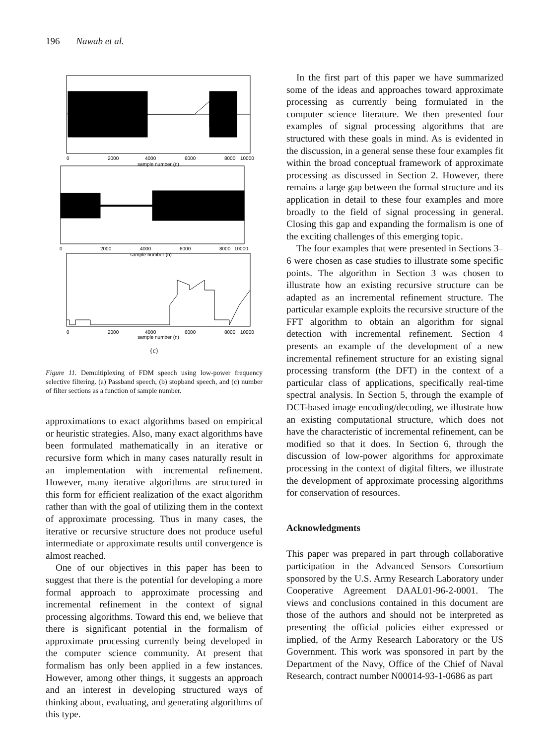196 Nawab et al.
0
2000
4000
6000
8000
10000
sample number (n)
0
2000
4000
6000
8000
10000
sample number (n)
0
2000
4000
6000
8000
10000
sample number (n)
(c)
Figure 11. Demultiplexing of FDM speech using low-power frequency selective filtering. (a) Passband speech, (b) stopband speech, and (c) number of filter sections as a function of sample number.
approximations to exact algorithms based on empirical or heuristic strategies. Also, many exact algorithms have been formulated mathematically in an iterative or recursive form which in many cases naturally result in an implementation with incremental refinement. However, many iterative algorithms are structured in this form for efficient realization of the exact algorithm rather than with the goal of utilizing them in the context of approximate processing. Thus in many cases, the iterative or recursive structure does not produce useful intermediate or approximate results until convergence is almost reached.
One of our objectives in this paper has been to suggest that there is the potential for developing a more formal approach to approximate processing and incremental refinement in the context of signal processing algorithms. Toward this end, we believe that there is significant potential in the formalism of approximate processing currently being developed in the computer science community. At present that formalism has only been applied in a few instances. However, among other things, it suggests an approach and an interest in developing structured ways of thinking about, evaluating, and generating algorithms of this type.
In the first part of this paper we have summarized some of the ideas and approaches toward approximate processing as currently being formulated in the computer science literature. We then presented four examples of signal processing algorithms that are structured with these goals in mind. As is evidented in the discussion, in a general sense these four examples fit within the broad conceptual framework of approximate processing as discussed in Section 2. However, there remains a large gap between the formal structure and its application in detail to these four examples and more broadly to the field of signal processing in general. Closing this gap and expanding the formalism is one of the exciting challenges of this emerging topic.
The four examples that were presented in Sections 3–6 were chosen as case studies to illustrate some specific points. The algorithm in Section 3 was chosen to illustrate how an existing recursive structure can be adapted as an incremental refinement structure. The particular example exploits the recursive structure of the FFT algorithm to obtain an algorithm for signal detection with incremental refinement. Section 4 presents an example of the development of a new incremental refinement structure for an existing signal processing transform (the DFT) in the context of a particular class of applications, specifically real-time spectral analysis. In Section 5, through the example of DCT-based image encoding/decoding, we illustrate how an existing computational structure, which does not have the characteristic of incremental refinement, can be modified so that it does. In Section 6, through the discussion of low-power algorithms for approximate processing in the context of digital filters, we illustrate the development of approximate processing algorithms for conservation of resources.
Acknowledgments
This paper was prepared in part through collaborative participation in the Advanced Sensors Consortium sponsored by the U.S. Army Research Laboratory under Cooperative Agreement DAAL01-96-2-0001. The views and conclusions contained in this document are those of the authors and should not be interpreted as presenting the official policies either expressed or implied, of the Army Research Laboratory or the US Government. This work was sponsored in part by the Department of the Navy, Office of the Chief of Naval Research, contract number N00014-93-1-0686 as part